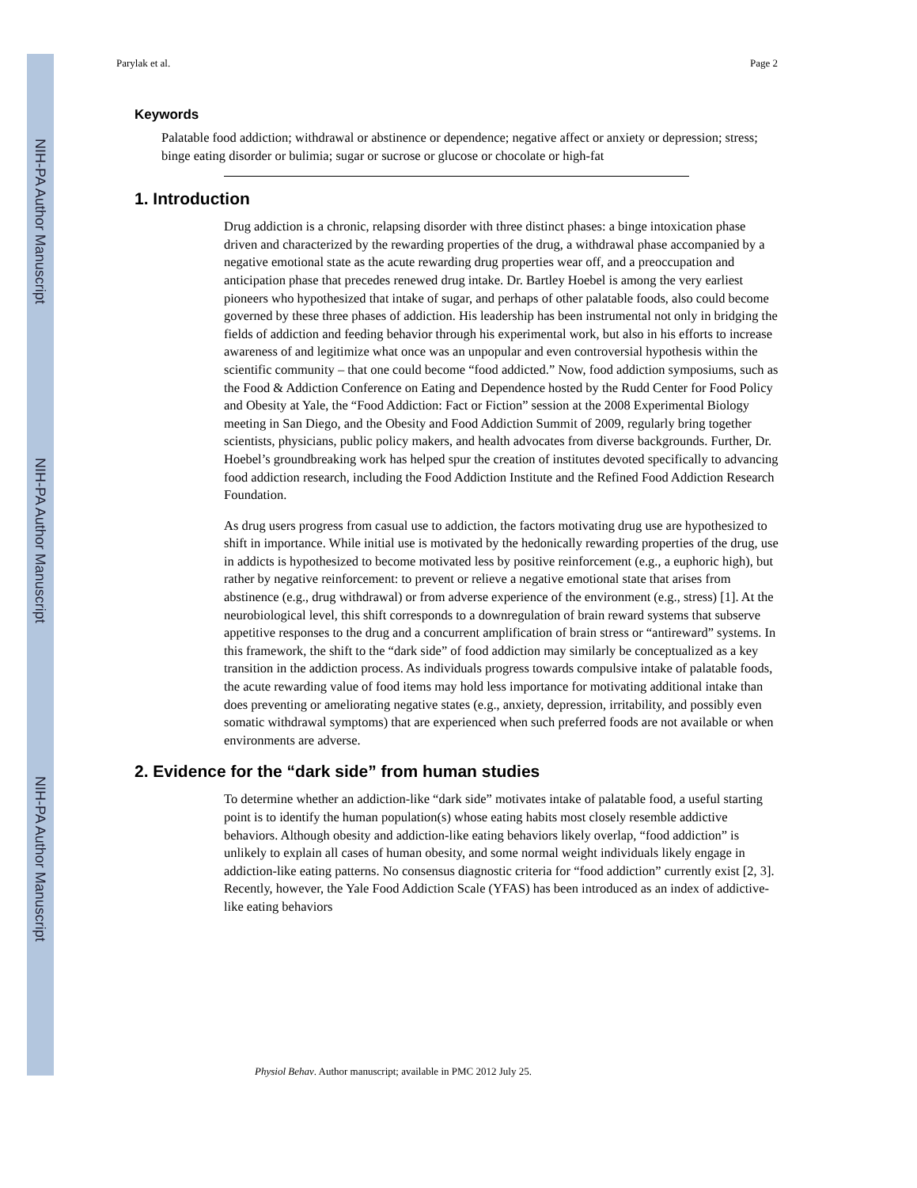NIH-PA Author Manuscript
NIH-PA Author Manuscript
NIH-PA Author Manuscript
Parylak et al. Page 2
Keywords
Palatable food addiction; withdrawal or abstinence or dependence; negative affect or anxiety or depression; stress; binge eating disorder or bulimia; sugar or sucrose or glucose or chocolate or high-fat
1. Introduction
Drug addiction is a chronic, relapsing disorder with three distinct phases: a binge intoxication phase driven and characterized by the rewarding properties of the drug, a withdrawal phase accompanied by a negative emotional state as the acute rewarding drug properties wear off, and a preoccupation and anticipation phase that precedes renewed drug intake. Dr. Bartley Hoebel is among the very earliest pioneers who hypothesized that intake of sugar, and perhaps of other palatable foods, also could become governed by these three phases of addiction. His leadership has been instrumental not only in bridging the fields of addiction and feeding behavior through his experimental work, but also in his efforts to increase awareness of and legitimize what once was an unpopular and even controversial hypothesis within the scientific community – that one could become “food addicted.” Now, food addiction symposiums, such as the Food & Addiction Conference on Eating and Dependence hosted by the Rudd Center for Food Policy and Obesity at Yale, the “Food Addiction: Fact or Fiction” session at the 2008 Experimental Biology meeting in San Diego, and the Obesity and Food Addiction Summit of 2009, regularly bring together scientists, physicians, public policy makers, and health advocates from diverse backgrounds. Further, Dr. Hoebel’s groundbreaking work has helped spur the creation of institutes devoted specifically to advancing food addiction research, including the Food Addiction Institute and the Refined Food Addiction Research Foundation.
As drug users progress from casual use to addiction, the factors motivating drug use are hypothesized to shift in importance. While initial use is motivated by the hedonically rewarding properties of the drug, use in addicts is hypothesized to become motivated less by positive reinforcement (e.g., a euphoric high), but rather by negative reinforcement: to prevent or relieve a negative emotional state that arises from abstinence (e.g., drug withdrawal) or from adverse experience of the environment (e.g., stress) [1]. At the neurobiological level, this shift corresponds to a downregulation of brain reward systems that subserve appetitive responses to the drug and a concurrent amplification of brain stress or “antireward” systems. In this framework, the shift to the “dark side” of food addiction may similarly be conceptualized as a key transition in the addiction process. As individuals progress towards compulsive intake of palatable foods, the acute rewarding value of food items may hold less importance for motivating additional intake than does preventing or ameliorating negative states (e.g., anxiety, depression, irritability, and possibly even somatic withdrawal symptoms) that are experienced when such preferred foods are not available or when environments are adverse.
2. Evidence for the “dark side” from human studies
To determine whether an addiction-like “dark side” motivates intake of palatable food, a useful starting point is to identify the human population(s) whose eating habits most closely resemble addictive behaviors. Although obesity and addiction-like eating behaviors likely overlap, “food addiction” is unlikely to explain all cases of human obesity, and some normal weight individuals likely engage in addiction-like eating patterns. No consensus diagnostic criteria for “food addiction” currently exist [2, 3]. Recently, however, the Yale Food Addiction Scale (YFAS) has been introduced as an index of addictive-like eating behaviors
Physiol Behav. Author manuscript; available in PMC 2012 July 25.